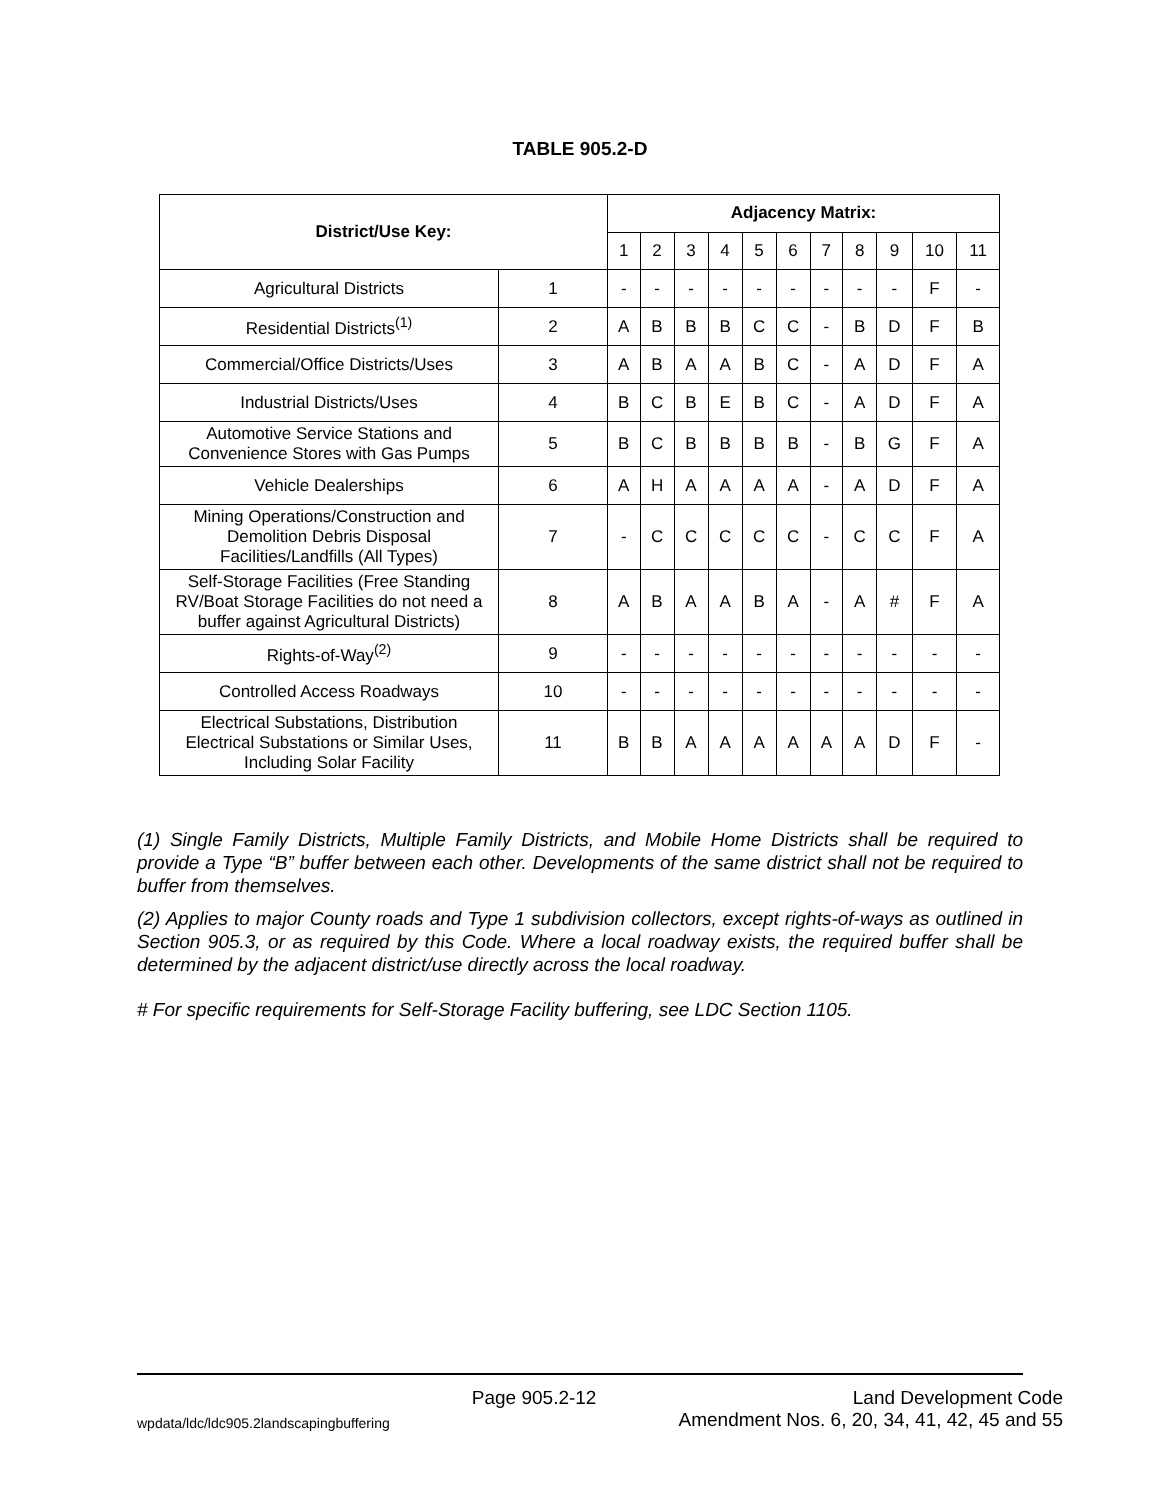TABLE 905.2-D
| District/Use Key: | | Adjacency Matrix: | | | | | | | | | | |
| --- | --- | --- | --- | --- | --- | --- | --- | --- | --- | --- | --- | --- |
| | | 1 | 2 | 3 | 4 | 5 | 6 | 7 | 8 | 9 | 10 | 11 |
| Agricultural Districts | 1 | - | - | - | - | - | - | - | - | - | F | - |
| Residential Districts<sup>(1)</sup> | 2 | A | B | B | B | C | C | - | B | D | F | B |
| Commercial/Office Districts/Uses | 3 | A | B | A | A | B | C | - | A | D | F | A |
| Industrial Districts/Uses | 4 | B | C | B | E | B | C | - | A | D | F | A |
| Automotive Service Stations and Convenience Stores with Gas Pumps | 5 | B | C | B | B | B | B | - | B | G | F | A |
| Vehicle Dealerships | 6 | A | H | A | A | A | A | - | A | D | F | A |
| Mining Operations/Construction and Demolition Debris Disposal Facilities/Landfills (All Types) | 7 | - | C | C | C | C | C | - | C | C | F | A |
| Self-Storage Facilities (Free Standing RV/Boat Storage Facilities do not need a buffer against Agricultural Districts) | 8 | A | B | A | A | B | A | - | A | # | F | A |
| Rights-of-Way<sup>(2)</sup> | 9 | - | - | - | - | - | - | - | - | - | - | - |
| Controlled Access Roadways | 10 | - | - | - | - | - | - | - | - | - | - | - |
| Electrical Substations, Distribution Electrical Substations or Similar Uses, Including Solar Facility | 11 | B | B | A | A | A | A | A | A | D | F | - |
(1) Single Family Districts, Multiple Family Districts, and Mobile Home Districts shall be required to provide a Type “B” buffer between each other. Developments of the same district shall not be required to buffer from themselves.
(2) Applies to major County roads and Type 1 subdivision collectors, except rights-of-ways as outlined in Section 905.3, or as required by this Code. Where a local roadway exists, the required buffer shall be determined by the adjacent district/use directly across the local roadway.
# For specific requirements for Self-Storage Facility buffering, see LDC Section 1105.
wpdata/ldc/ldc905.2landscapingbuffering Page 905.2-12 Land Development Code
Amendment Nos. 6, 20, 34, 41, 42, 45 and 55